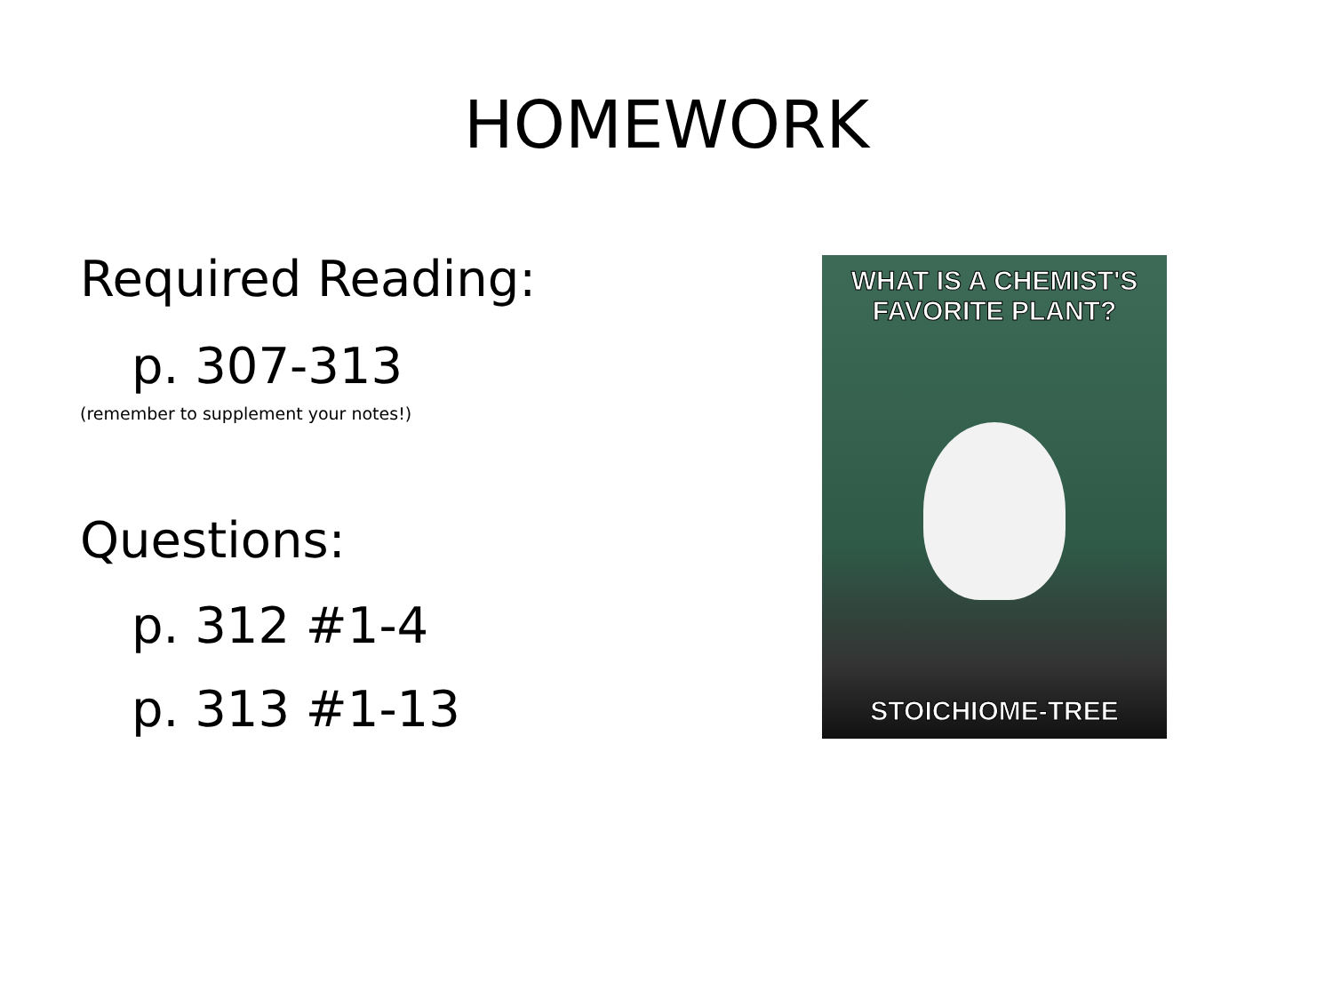HOMEWORK
Required Reading:
p. 307-313
(remember to supplement your notes!)
Questions:
p. 312 #1-4
p. 313 #1-13
WHAT IS A CHEMIST'S
FAVORITE PLANT?
STOICHIOME-TREE